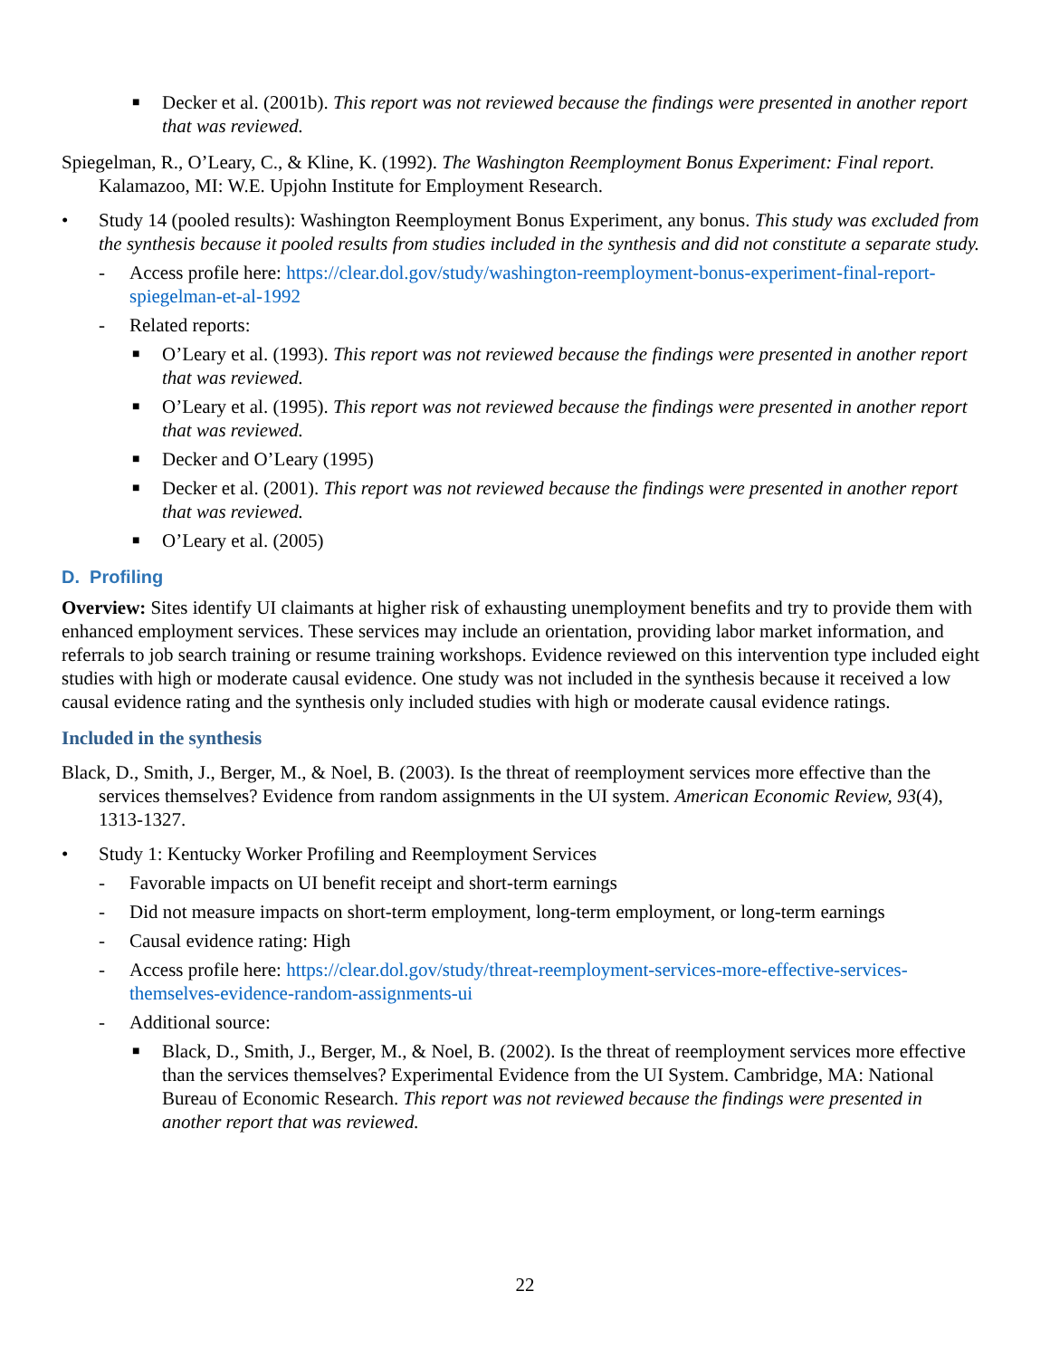■ Decker et al. (2001b). This report was not reviewed because the findings were presented in another report that was reviewed.
Spiegelman, R., O’Leary, C., & Kline, K. (1992). The Washington Reemployment Bonus Experiment: Final report. Kalamazoo, MI: W.E. Upjohn Institute for Employment Research.
• Study 14 (pooled results): Washington Reemployment Bonus Experiment, any bonus. This study was excluded from the synthesis because it pooled results from studies included in the synthesis and did not constitute a separate study.
- Access profile here: https://clear.dol.gov/study/washington-reemployment-bonus-experiment-final-report-spiegelman-et-al-1992
- Related reports:
■ O’Leary et al. (1993). This report was not reviewed because the findings were presented in another report that was reviewed.
■ O’Leary et al. (1995). This report was not reviewed because the findings were presented in another report that was reviewed.
■ Decker and O’Leary (1995)
■ Decker et al. (2001). This report was not reviewed because the findings were presented in another report that was reviewed.
■ O’Leary et al. (2005)
D. Profiling
Overview: Sites identify UI claimants at higher risk of exhausting unemployment benefits and try to provide them with enhanced employment services. These services may include an orientation, providing labor market information, and referrals to job search training or resume training workshops. Evidence reviewed on this intervention type included eight studies with high or moderate causal evidence. One study was not included in the synthesis because it received a low causal evidence rating and the synthesis only included studies with high or moderate causal evidence ratings.
Included in the synthesis
Black, D., Smith, J., Berger, M., & Noel, B. (2003). Is the threat of reemployment services more effective than the services themselves? Evidence from random assignments in the UI system. American Economic Review, 93(4), 1313-1327.
• Study 1: Kentucky Worker Profiling and Reemployment Services
- Favorable impacts on UI benefit receipt and short-term earnings
- Did not measure impacts on short-term employment, long-term employment, or long-term earnings
- Causal evidence rating: High
- Access profile here: https://clear.dol.gov/study/threat-reemployment-services-more-effective-services-themselves-evidence-random-assignments-ui
- Additional source:
■ Black, D., Smith, J., Berger, M., & Noel, B. (2002). Is the threat of reemployment services more effective than the services themselves? Experimental Evidence from the UI System. Cambridge, MA: National Bureau of Economic Research. This report was not reviewed because the findings were presented in another report that was reviewed.
22